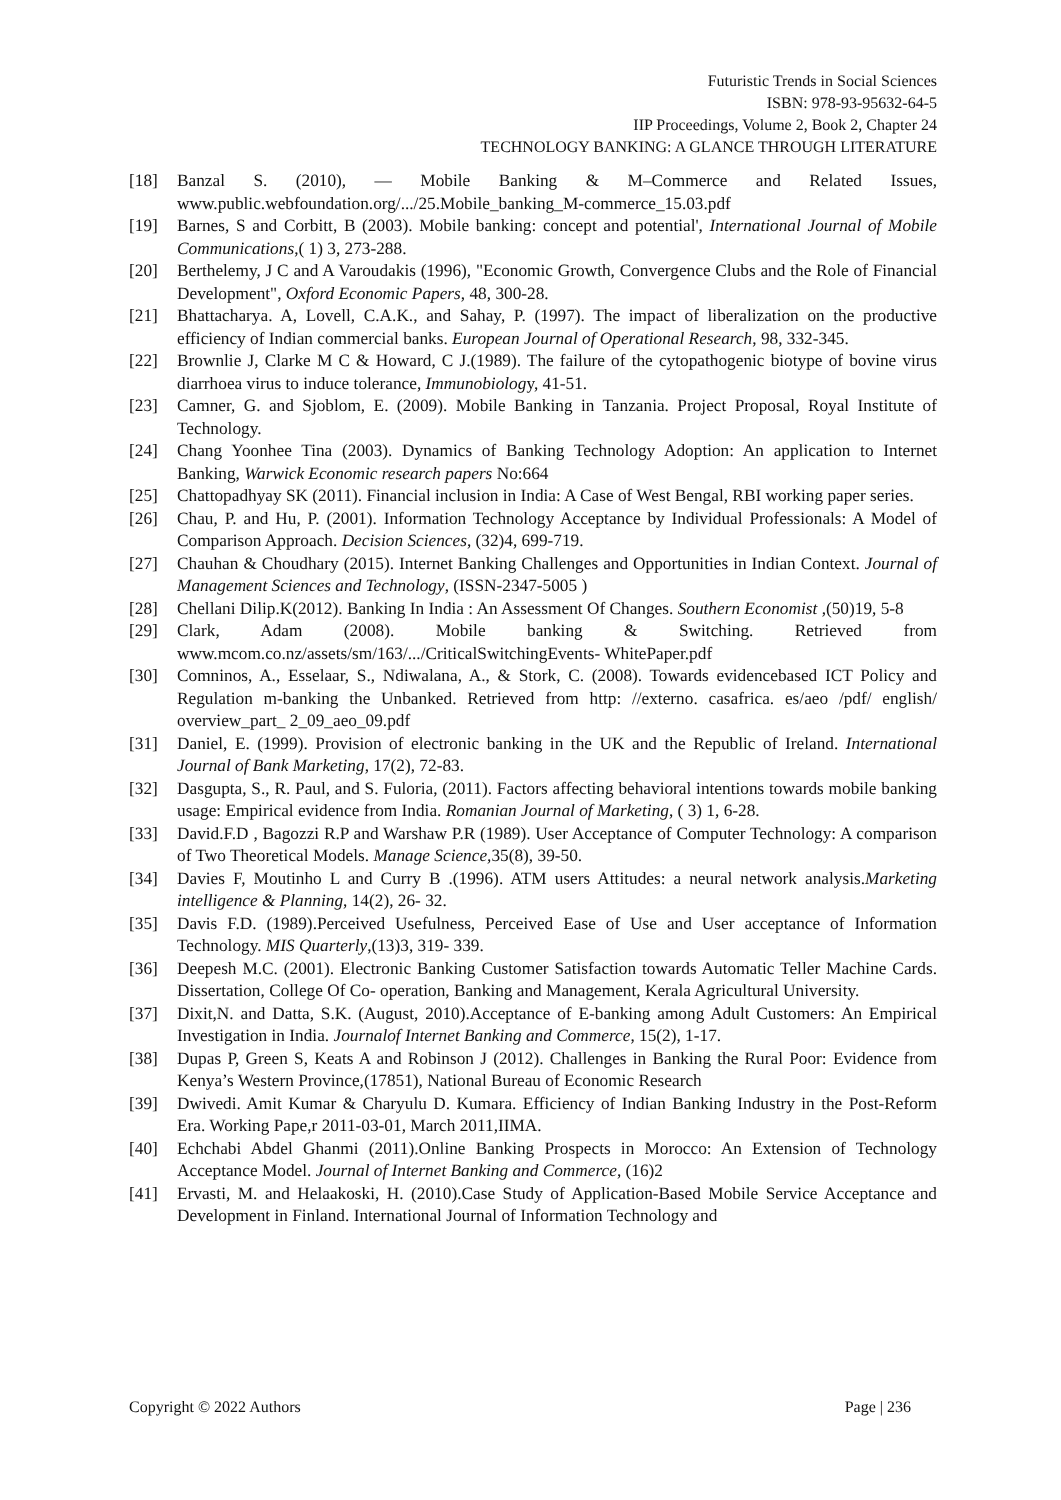Futuristic Trends in Social Sciences
ISBN: 978-93-95632-64-5
IIP Proceedings, Volume 2, Book 2, Chapter 24
TECHNOLOGY BANKING: A GLANCE THROUGH LITERATURE
[18] Banzal S. (2010), ― Mobile Banking & M–Commerce and Related Issues, www.public.webfoundation.org/.../25.Mobile_banking_M-commerce_15.03.pdf
[19] Barnes, S and Corbitt, B (2003). Mobile banking: concept and potential', International Journal of Mobile Communications,( 1) 3, 273-288.
[20] Berthelemy, J C and A Varoudakis (1996), "Economic Growth, Convergence Clubs and the Role of Financial Development", Oxford Economic Papers, 48, 300-28.
[21] Bhattacharya. A, Lovell, C.A.K., and Sahay, P. (1997). The impact of liberalization on the productive efficiency of Indian commercial banks. European Journal of Operational Research, 98, 332-345.
[22] Brownlie J, Clarke M C & Howard, C J.(1989). The failure of the cytopathogenic biotype of bovine virus diarrhoea virus to induce tolerance, Immunobiology, 41-51.
[23] Camner, G. and Sjoblom, E. (2009). Mobile Banking in Tanzania. Project Proposal, Royal Institute of Technology.
[24] Chang Yoonhee Tina (2003). Dynamics of Banking Technology Adoption: An application to Internet Banking, Warwick Economic research papers No:664
[25] Chattopadhyay SK (2011). Financial inclusion in India: A Case of West Bengal, RBI working paper series.
[26] Chau, P. and Hu, P. (2001). Information Technology Acceptance by Individual Professionals: A Model of Comparison Approach. Decision Sciences, (32)4, 699-719.
[27] Chauhan & Choudhary (2015). Internet Banking Challenges and Opportunities in Indian Context. Journal of Management Sciences and Technology, (ISSN-2347-5005 )
[28] Chellani Dilip.K(2012). Banking In India : An Assessment Of Changes. Southern Economist ,(50)19, 5-8
[29] Clark, Adam (2008). Mobile banking & Switching. Retrieved from www.mcom.co.nz/assets/sm/163/.../CriticalSwitchingEvents- WhitePaper.pdf
[30] Comninos, A., Esselaar, S., Ndiwalana, A., & Stork, C. (2008). Towards evidencebased ICT Policy and Regulation m-banking the Unbanked. Retrieved from http: //externo. casafrica. es/aeo /pdf/ english/ overview_part_ 2_09_aeo_09.pdf
[31] Daniel, E. (1999). Provision of electronic banking in the UK and the Republic of Ireland. International Journal of Bank Marketing, 17(2), 72-83.
[32] Dasgupta, S., R. Paul, and S. Fuloria, (2011). Factors affecting behavioral intentions towards mobile banking usage: Empirical evidence from India. Romanian Journal of Marketing, ( 3) 1, 6-28.
[33] David.F.D , Bagozzi R.P and Warshaw P.R (1989). User Acceptance of Computer Technology: A comparison of Two Theoretical Models. Manage Science, 35(8), 39-50.
[34] Davies F, Moutinho L and Curry B .(1996). ATM users Attitudes: a neural network analysis.Marketing intelligence & Planning, 14(2), 26- 32.
[35] Davis F.D. (1989).Perceived Usefulness, Perceived Ease of Use and User acceptance of Information Technology. MIS Quarterly,(13)3, 319- 339.
[36] Deepesh M.C. (2001). Electronic Banking Customer Satisfaction towards Automatic Teller Machine Cards. Dissertation, College Of Co- operation, Banking and Management, Kerala Agricultural University.
[37] Dixit,N. and Datta, S.K. (August, 2010).Acceptance of E-banking among Adult Customers: An Empirical Investigation in India. Journalof Internet Banking and Commerce, 15(2), 1-17.
[38] Dupas P, Green S, Keats A and Robinson J (2012). Challenges in Banking the Rural Poor: Evidence from Kenya’s Western Province,(17851), National Bureau of Economic Research
[39] Dwivedi. Amit Kumar & Charyulu D. Kumara. Efficiency of Indian Banking Industry in the Post-Reform Era. Working Pape,r 2011-03-01, March 2011,IIMA.
[40] Echchabi Abdel Ghanmi (2011).Online Banking Prospects in Morocco: An Extension of Technology Acceptance Model. Journal of Internet Banking and Commerce, (16)2
[41] Ervasti, M. and Helaakoski, H. (2010).Case Study of Application-Based Mobile Service Acceptance and Development in Finland. International Journal of Information Technology and
Copyright © 2022 Authors Page | 236